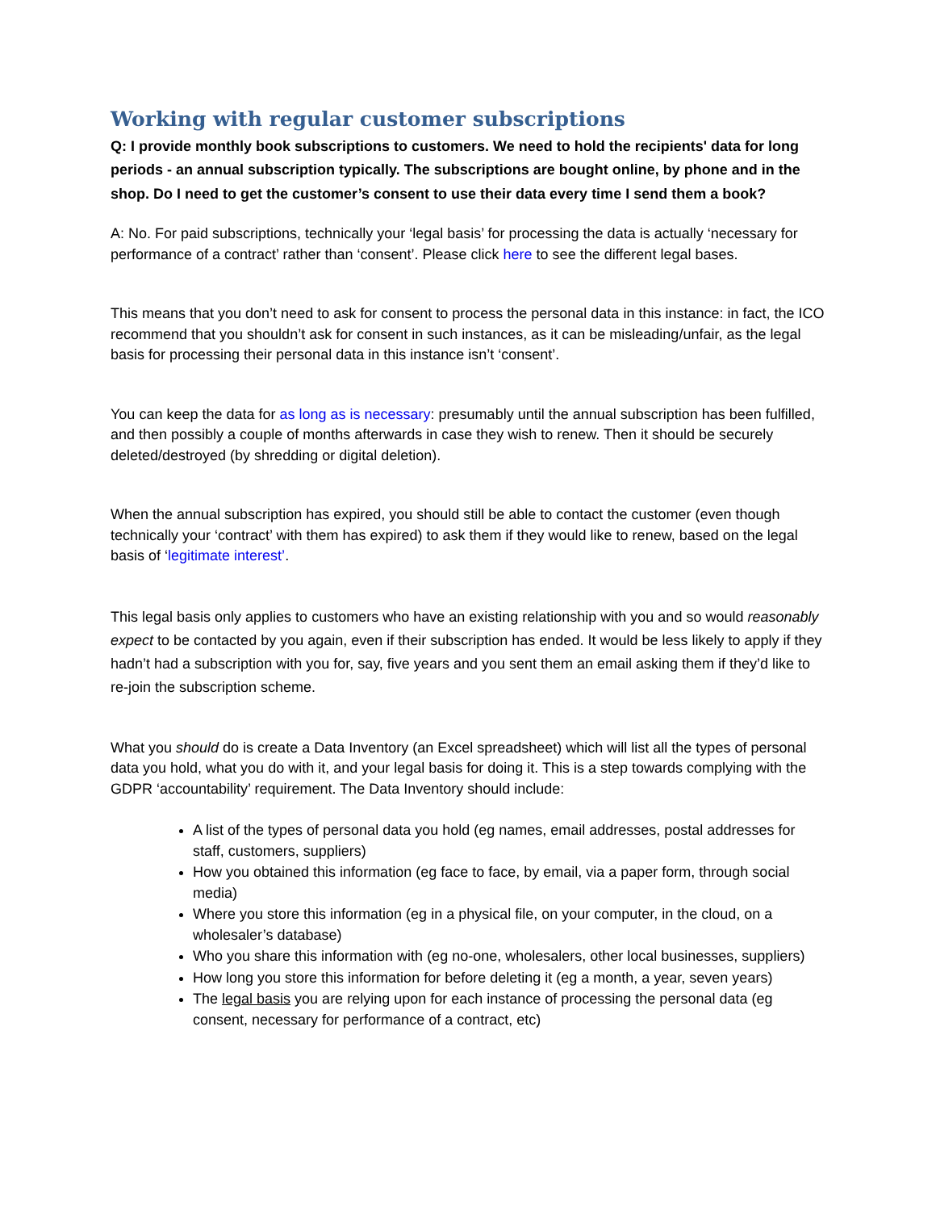Working with regular customer subscriptions
Q: I provide monthly book subscriptions to customers. We need to hold the recipients' data for long periods - an annual subscription typically. The subscriptions are bought online, by phone and in the shop. Do I need to get the customer’s consent to use their data every time I send them a book?
A: No. For paid subscriptions, technically your ‘legal basis’ for processing the data is actually ‘necessary for performance of a contract’ rather than ‘consent’. Please click here to see the different legal bases.
This means that you don’t need to ask for consent to process the personal data in this instance: in fact, the ICO recommend that you shouldn’t ask for consent in such instances, as it can be misleading/unfair, as the legal basis for processing their personal data in this instance isn’t ‘consent’.
You can keep the data for as long as is necessary: presumably until the annual subscription has been fulfilled, and then possibly a couple of months afterwards in case they wish to renew. Then it should be securely deleted/destroyed (by shredding or digital deletion).
When the annual subscription has expired, you should still be able to contact the customer (even though technically your ‘contract’ with them has expired) to ask them if they would like to renew, based on the legal basis of ‘legitimate interest’.
This legal basis only applies to customers who have an existing relationship with you and so would reasonably expect to be contacted by you again, even if their subscription has ended. It would be less likely to apply if they hadn’t had a subscription with you for, say, five years and you sent them an email asking them if they’d like to re-join the subscription scheme.
What you should do is create a Data Inventory (an Excel spreadsheet) which will list all the types of personal data you hold, what you do with it, and your legal basis for doing it. This is a step towards complying with the GDPR ‘accountability’ requirement. The Data Inventory should include:
A list of the types of personal data you hold (eg names, email addresses, postal addresses for staff, customers, suppliers)
How you obtained this information (eg face to face, by email, via a paper form, through social media)
Where you store this information (eg in a physical file, on your computer, in the cloud, on a wholesaler’s database)
Who you share this information with (eg no-one, wholesalers, other local businesses, suppliers)
How long you store this information for before deleting it (eg a month, a year, seven years)
The legal basis you are relying upon for each instance of processing the personal data (eg consent, necessary for performance of a contract, etc)